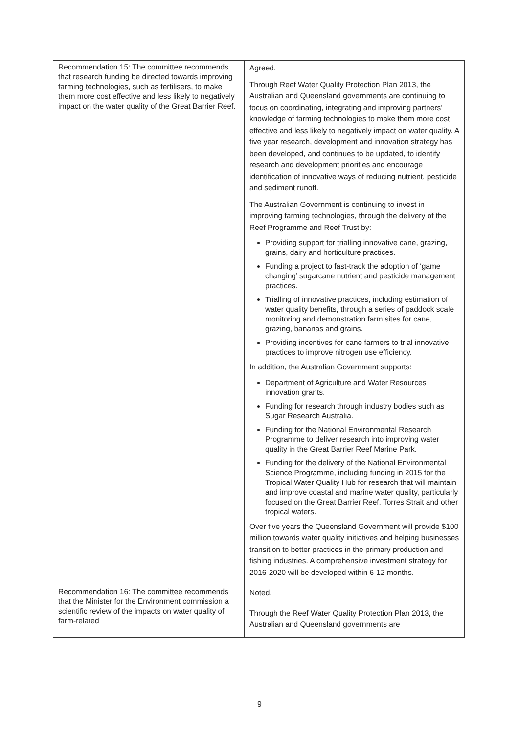| Recommendation 15: The committee recommends that research funding be directed towards improving farming technologies, such as fertilisers, to make them more cost effective and less likely to negatively impact on the water quality of the Great Barrier Reef. | Agreed. Through Reef Water Quality Protection Plan 2013, the Australian and Queensland governments are continuing to focus on coordinating, integrating and improving partners’ knowledge of farming technologies to make them more cost effective and less likely to negatively impact on water quality. A five year research, development and innovation strategy has been developed, and continues to be updated, to identify research and development priorities and encourage identification of innovative ways of reducing nutrient, pesticide and sediment runoff. The Australian Government is continuing to invest in improving farming technologies, through the delivery of the Reef Programme and Reef Trust by: Providing support for trialling innovative cane, grazing, grains, dairy and horticulture practices. Funding a project to fast-track the adoption of ‘game changing’ sugarcane nutrient and pesticide management practices. Trialling of innovative practices, including estimation of water quality benefits, through a series of paddock scale monitoring and demonstration farm sites for cane, grazing, bananas and grains. Providing incentives for cane farmers to trial innovative practices to improve nitrogen use efficiency. In addition, the Australian Government supports: Department of Agriculture and Water Resources innovation grants. Funding for research through industry bodies such as Sugar Research Australia. Funding for the National Environmental Research Programme to deliver research into improving water quality in the Great Barrier Reef Marine Park. Funding for the delivery of the National Environmental Science Programme, including funding in 2015 for the Tropical Water Quality Hub for research that will maintain and improve coastal and marine water quality, particularly focused on the Great Barrier Reef, Torres Strait and other tropical waters. Over five years the Queensland Government will provide $100 million towards water quality initiatives and helping businesses transition to better practices in the primary production and fishing industries. A comprehensive investment strategy for 2016-2020 will be developed within 6-12 months. |
| Recommendation 16: The committee recommends that the Minister for the Environment commission a scientific review of the impacts on water quality of farm-related | Noted. Through the Reef Water Quality Protection Plan 2013, the Australian and Queensland governments are |
9